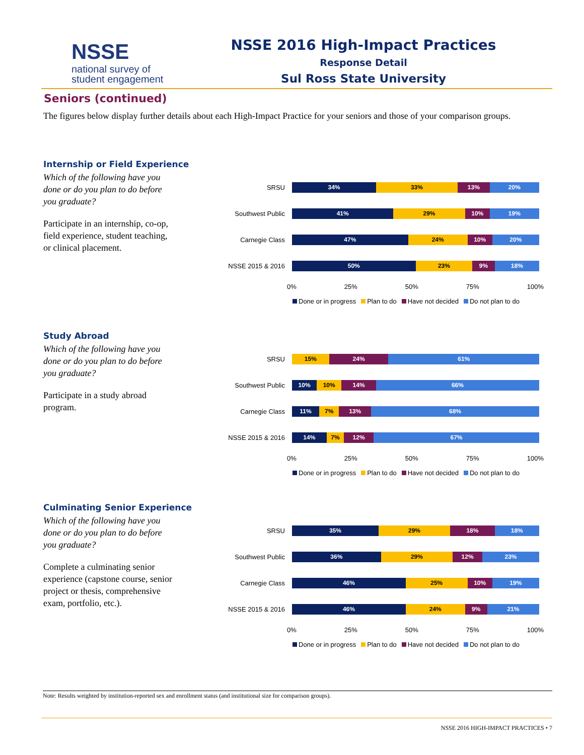NSSE
national survey of
student engagement
NSSE 2016 High-Impact Practices
Response Detail
Sul Ross State University
Seniors (continued)
The figures below display further details about each High-Impact Practice for your seniors and those of your comparison groups.
Internship or Field Experience
Which of the following have you done or do you plan to do before you graduate?
Participate in an internship, co-op, field experience, student teaching, or clinical placement.
SRSU
34% 33% 13% 20%
Southwest Public
41% 29% 10% 19%
Carnegie Class
47% 24% 10% 20%
NSSE 2015 & 2016
50% 23% 9% 18%
0% 25% 50% 75% 100%
Done or in progress Plan to do Have not decided Do not plan to do
Study Abroad
Which of the following have you done or do you plan to do before you graduate?
Participate in a study abroad program.
SRSU
15% 24% 61%
Southwest Public
10% 10% 14% 66%
Carnegie Class
11% 7% 13% 68%
NSSE 2015 & 2016
14% 7% 12% 67%
0% 25% 50% 75% 100%
Done or in progress Plan to do Have not decided Do not plan to do
Culminating Senior Experience
Which of the following have you done or do you plan to do before you graduate?
Complete a culminating senior experience (capstone course, senior project or thesis, comprehensive exam, portfolio, etc.).
SRSU
35% 29% 18% 18%
Southwest Public
36% 29% 12% 23%
Carnegie Class
46% 25% 10% 19%
NSSE 2015 & 2016
46% 24% 9% 21%
0% 25% 50% 75% 100%
Done or in progress Plan to do Have not decided Do not plan to do
Note: Results weighted by institution-reported sex and enrollment status (and institutional size for comparison groups).
NSSE 2016 HIGH-IMPACT PRACTICES • 7